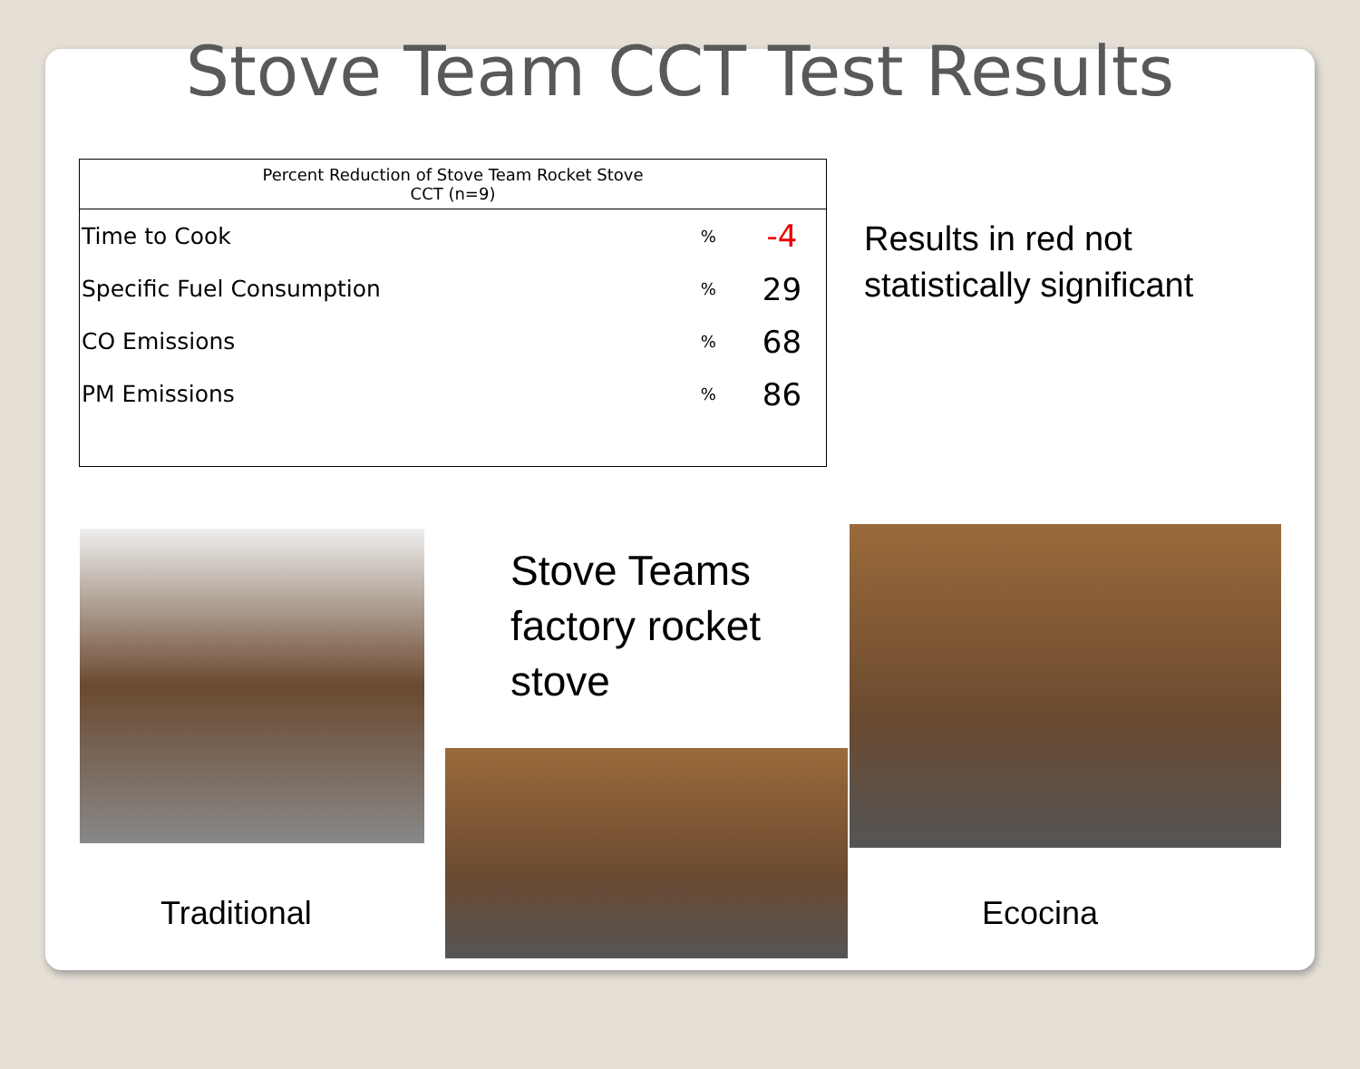Stove Team CCT Test Results
| Percent Reduction of Stove Team Rocket Stove CCT (n=9) | | |
| --- | --- | --- |
| Time to Cook | % | -4 |
| Specific Fuel Consumption | % | 29 |
| CO Emissions | % | 68 |
| PM Emissions | % | 86 |
Results in red not
statistically significant
Stove Teams
factory rocket
stove
Traditional Ecocina